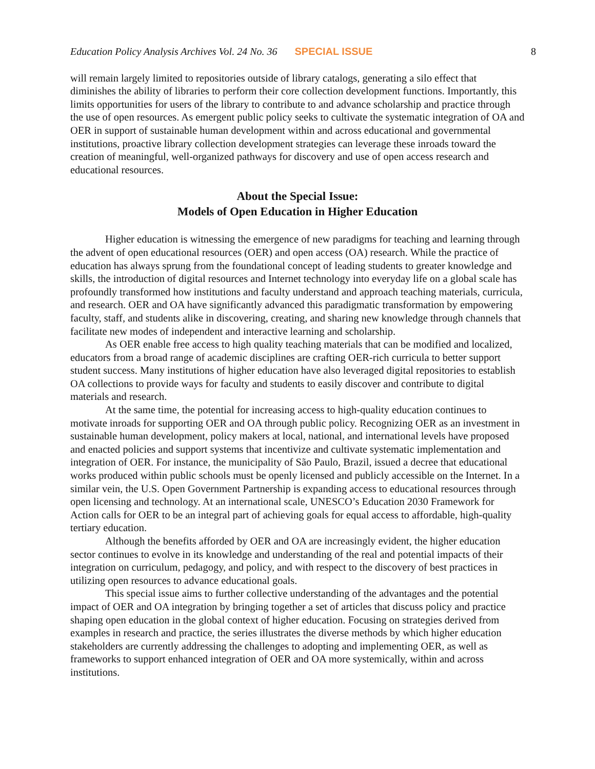Education Policy Analysis Archives Vol. 24 No. 36 SPECIAL ISSUE 8
will remain largely limited to repositories outside of library catalogs, generating a silo effect that diminishes the ability of libraries to perform their core collection development functions. Importantly, this limits opportunities for users of the library to contribute to and advance scholarship and practice through the use of open resources. As emergent public policy seeks to cultivate the systematic integration of OA and OER in support of sustainable human development within and across educational and governmental institutions, proactive library collection development strategies can leverage these inroads toward the creation of meaningful, well-organized pathways for discovery and use of open access research and educational resources.
About the Special Issue:
Models of Open Education in Higher Education
Higher education is witnessing the emergence of new paradigms for teaching and learning through the advent of open educational resources (OER) and open access (OA) research. While the practice of education has always sprung from the foundational concept of leading students to greater knowledge and skills, the introduction of digital resources and Internet technology into everyday life on a global scale has profoundly transformed how institutions and faculty understand and approach teaching materials, curricula, and research. OER and OA have significantly advanced this paradigmatic transformation by empowering faculty, staff, and students alike in discovering, creating, and sharing new knowledge through channels that facilitate new modes of independent and interactive learning and scholarship.
As OER enable free access to high quality teaching materials that can be modified and localized, educators from a broad range of academic disciplines are crafting OER-rich curricula to better support student success. Many institutions of higher education have also leveraged digital repositories to establish OA collections to provide ways for faculty and students to easily discover and contribute to digital materials and research.
At the same time, the potential for increasing access to high-quality education continues to motivate inroads for supporting OER and OA through public policy. Recognizing OER as an investment in sustainable human development, policy makers at local, national, and international levels have proposed and enacted policies and support systems that incentivize and cultivate systematic implementation and integration of OER. For instance, the municipality of São Paulo, Brazil, issued a decree that educational works produced within public schools must be openly licensed and publicly accessible on the Internet. In a similar vein, the U.S. Open Government Partnership is expanding access to educational resources through open licensing and technology. At an international scale, UNESCO’s Education 2030 Framework for Action calls for OER to be an integral part of achieving goals for equal access to affordable, high-quality tertiary education.
Although the benefits afforded by OER and OA are increasingly evident, the higher education sector continues to evolve in its knowledge and understanding of the real and potential impacts of their integration on curriculum, pedagogy, and policy, and with respect to the discovery of best practices in utilizing open resources to advance educational goals.
This special issue aims to further collective understanding of the advantages and the potential impact of OER and OA integration by bringing together a set of articles that discuss policy and practice shaping open education in the global context of higher education. Focusing on strategies derived from examples in research and practice, the series illustrates the diverse methods by which higher education stakeholders are currently addressing the challenges to adopting and implementing OER, as well as frameworks to support enhanced integration of OER and OA more systemically, within and across institutions.